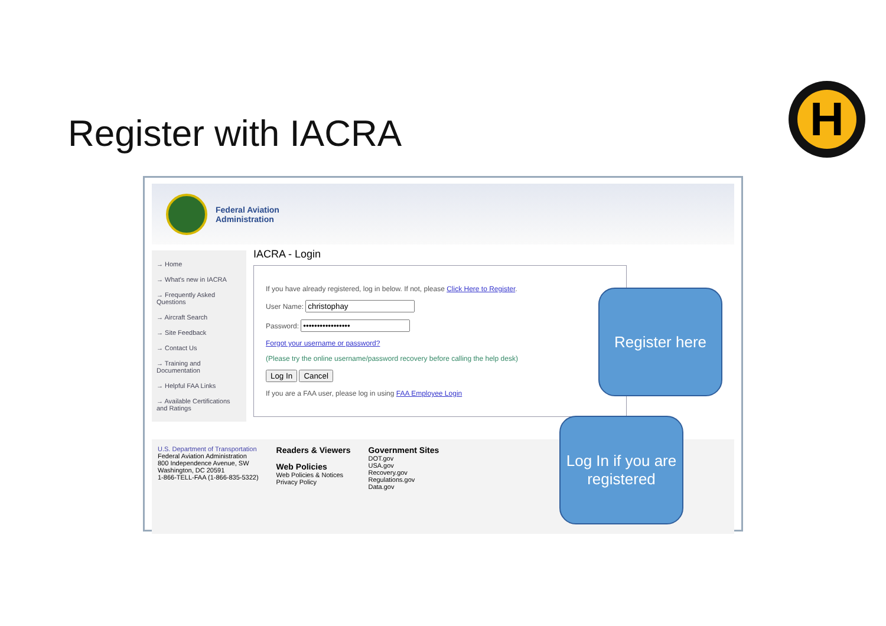Register with IACRA
H
Federal Aviation
Administration
→ Home
→ What's new in IACRA
→ Frequently Asked Questions
→ Aircraft Search
→ Site Feedback
→ Contact Us
→ Training and Documentation
→ Helpful FAA Links
→ Available Certifications and Ratings
IACRA - Login
If you have already registered, log in below. If not, please Click Here to Register.
User Name:
Password:
Forgot your username or password?
(Please try the online username/password recovery before calling the help desk)
Log In Cancel
If you are a FAA user, please log in using FAA Employee Login
U.S. Department of Transportation
Federal Aviation Administration
800 Independence Avenue, SW
Washington, DC 20591
1-866-TELL-FAA (1-866-835-5322)
Readers & Viewers
Web Policies
Web Policies & Notices
Privacy Policy
Government Sites
DOT.gov
USA.gov
Recovery.gov
Regulations.gov
Data.gov
Register here
Log In if you are registered